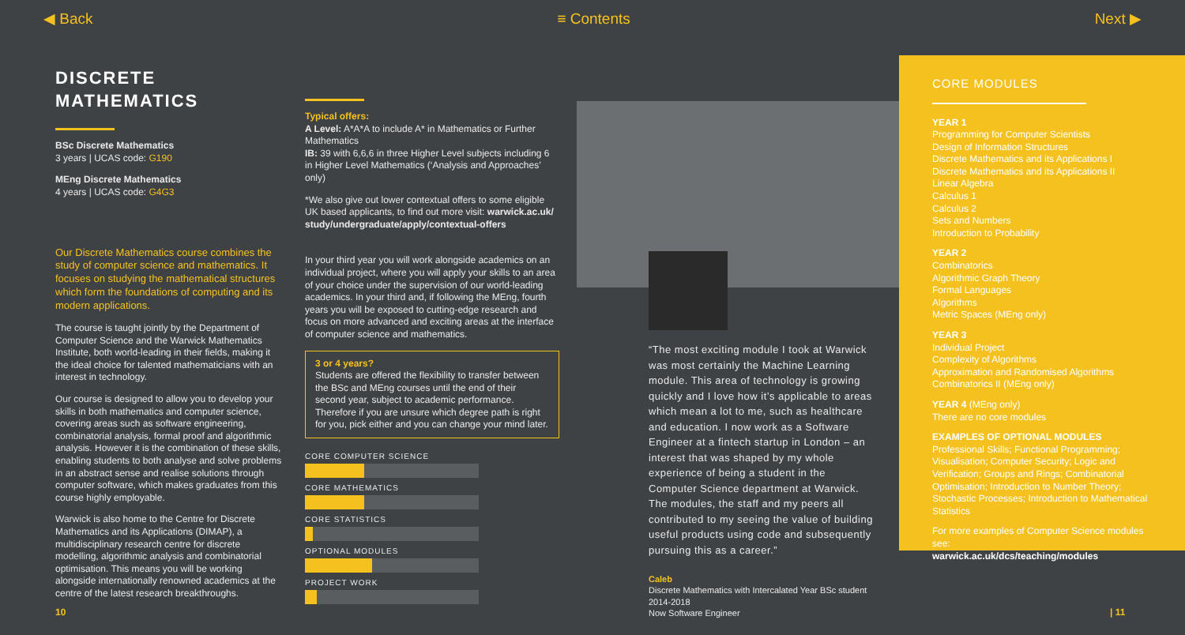◀ Back ≡ Contents Next ▶
DISCRETE MATHEMATICS
BSc Discrete Mathematics
3 years | UCAS code: G190
MEng Discrete Mathematics
4 years | UCAS code: G4G3
Our Discrete Mathematics course combines the study of computer science and mathematics. It focuses on studying the mathematical structures which form the foundations of computing and its modern applications.
The course is taught jointly by the Department of Computer Science and the Warwick Mathematics Institute, both world-leading in their fields, making it the ideal choice for talented mathematicians with an interest in technology.
Our course is designed to allow you to develop your skills in both mathematics and computer science, covering areas such as software engineering, combinatorial analysis, formal proof and algorithmic analysis. However it is the combination of these skills, enabling students to both analyse and solve problems in an abstract sense and realise solutions through computer software, which makes graduates from this course highly employable.
Warwick is also home to the Centre for Discrete Mathematics and its Applications (DIMAP), a multidisciplinary research centre for discrete modelling, algorithmic analysis and combinatorial optimisation. This means you will be working alongside internationally renowned academics at the centre of the latest research breakthroughs.
Typical offers:
A Level: A*A*A to include A* in Mathematics or Further Mathematics
IB: 39 with 6,6,6 in three Higher Level subjects including 6 in Higher Level Mathematics (‘Analysis and Approaches’ only)
*We also give out lower contextual offers to some eligible UK based applicants, to find out more visit: warwick.ac.uk/ study/undergraduate/apply/contextual-offers
In your third year you will work alongside academics on an individual project, where you will apply your skills to an area of your choice under the supervision of our world-leading academics. In your third and, if following the MEng, fourth years you will be exposed to cutting-edge research and focus on more advanced and exciting areas at the interface of computer science and mathematics.
3 or 4 years?
Students are offered the flexibility to transfer between the BSc and MEng courses until the end of their second year, subject to academic performance. Therefore if you are unsure which degree path is right for you, pick either and you can change your mind later.
CORE COMPUTER SCIENCE
CORE MATHEMATICS
CORE STATISTICS
OPTIONAL MODULES
PROJECT WORK
“The most exciting module I took at Warwick was most certainly the Machine Learning module. This area of technology is growing quickly and I love how it’s applicable to areas which mean a lot to me, such as healthcare and education. I now work as a Software Engineer at a fintech startup in London – an interest that was shaped by my whole experience of being a student in the Computer Science department at Warwick. The modules, the staff and my peers all contributed to my seeing the value of building useful products using code and subsequently pursuing this as a career.”
Caleb
Discrete Mathematics with Intercalated Year BSc student 2014-2018
Now Software Engineer
CORE MODULES
YEAR 1
Programming for Computer Scientists
Design of Information Structures
Discrete Mathematics and its Applications I
Discrete Mathematics and its Applications II
Linear Algebra
Calculus 1
Calculus 2
Sets and Numbers
Introduction to Probability
YEAR 2
Combinatorics
Algorithmic Graph Theory
Formal Languages
Algorithms
Metric Spaces (MEng only)
YEAR 3
Individual Project
Complexity of Algorithms
Approximation and Randomised Algorithms
Combinatorics II (MEng only)
YEAR 4 (MEng only)
There are no core modules
EXAMPLES OF OPTIONAL MODULES
Professional Skills; Functional Programming; Visualisation; Computer Security; Logic and Verification; Groups and Rings; Combinatorial Optimisation; Introduction to Number Theory; Stochastic Processes; Introduction to Mathematical Statistics
For more examples of Computer Science modules see:
warwick.ac.uk/dcs/teaching/modules
10 | 11